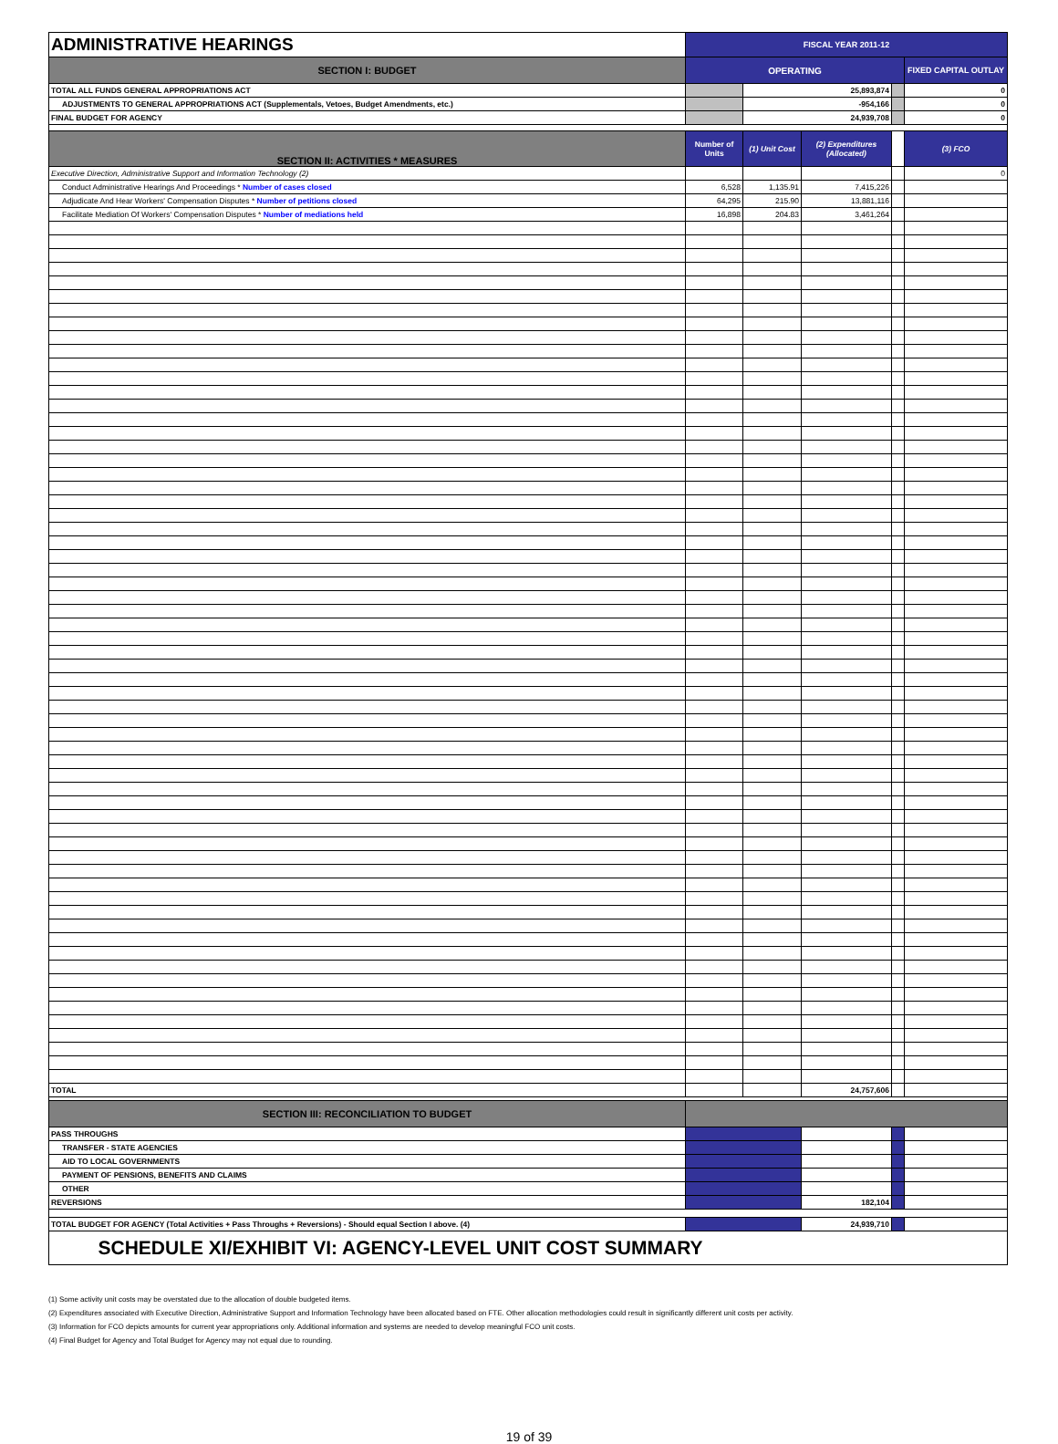| ADMINISTRATIVE HEARINGS | FISCAL YEAR 2011-12 | | | | |
| SECTION I: BUDGET | OPERATING | | | | FIXED CAPITAL OUTLAY |
| TOTAL ALL FUNDS GENERAL APPROPRIATIONS ACT | | 25,893,874 | | | 0 |
| ADJUSTMENTS TO GENERAL APPROPRIATIONS ACT (Supplementals, Vetoes, Budget Amendments, etc.) | | -954,166 | | | 0 |
| FINAL BUDGET FOR AGENCY | | 24,939,708 | | | 0 |
| SECTION II: ACTIVITIES * MEASURES | Number of Units | (1) Unit Cost | (2) Expenditures (Allocated) | | (3) FCO |
| Executive Direction, Administrative Support and Information Technology (2) | | | | | 0 |
| Conduct Administrative Hearings And Proceedings * Number of cases closed | 6,528 | 1,135.91 | 7,415,226 | | |
| Adjudicate And Hear Workers' Compensation Disputes * Number of petitions closed | 64,295 | 215.90 | 13,881,116 | | |
| Facilitate Mediation Of Workers' Compensation Disputes * Number of mediations held | 16,898 | 204.83 | 3,461,264 | | |
| TOTAL | | | 24,757,606 | | |
| SECTION III: RECONCILIATION TO BUDGET | | | | | |
| PASS THROUGHS | | | | | |
| TRANSFER - STATE AGENCIES | | | | | |
| AID TO LOCAL GOVERNMENTS | | | | | |
| PAYMENT OF PENSIONS, BENEFITS AND CLAIMS | | | | | |
| OTHER | | | | | |
| REVERSIONS | | | 182,104 | | |
| TOTAL BUDGET FOR AGENCY (Total Activities + Pass Throughs + Reversions) - Should equal Section I above. (4) | | | 24,939,710 | | |
| SCHEDULE XI/EXHIBIT VI: AGENCY-LEVEL UNIT COST SUMMARY | | | | | |
(1) Some activity unit costs may be overstated due to the allocation of double budgeted items.
(2) Expenditures associated with Executive Direction, Administrative Support and Information Technology have been allocated based on FTE. Other allocation methodologies could result in significantly different unit costs per activity.
(3) Information for FCO depicts amounts for current year appropriations only. Additional information and systems are needed to develop meaningful FCO unit costs.
(4) Final Budget for Agency and Total Budget for Agency may not equal due to rounding.
19 of 39